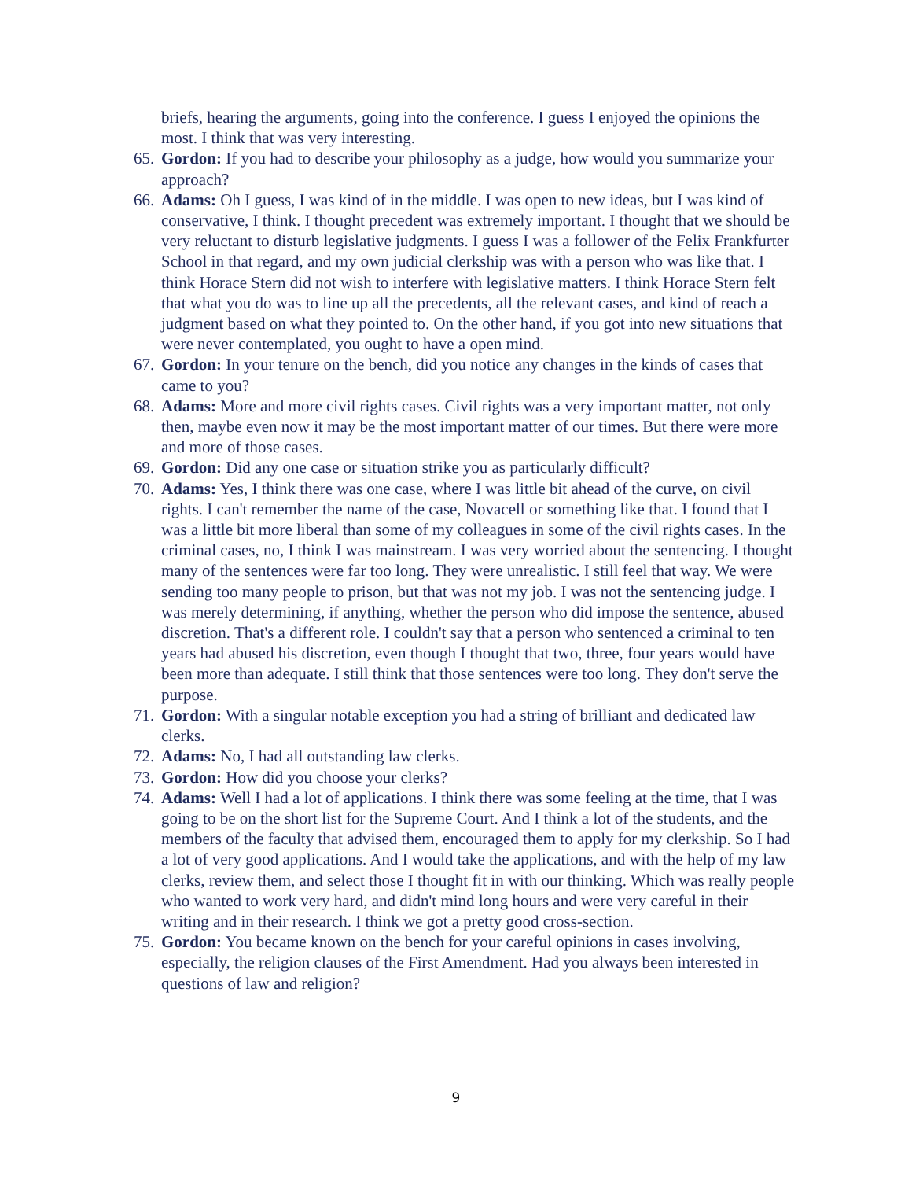briefs, hearing the arguments, going into the conference. I guess I enjoyed the opinions the most. I think that was very interesting.
65. Gordon: If you had to describe your philosophy as a judge, how would you summarize your approach?
66. Adams: Oh I guess, I was kind of in the middle. I was open to new ideas, but I was kind of conservative, I think. I thought precedent was extremely important. I thought that we should be very reluctant to disturb legislative judgments. I guess I was a follower of the Felix Frankfurter School in that regard, and my own judicial clerkship was with a person who was like that. I think Horace Stern did not wish to interfere with legislative matters. I think Horace Stern felt that what you do was to line up all the precedents, all the relevant cases, and kind of reach a judgment based on what they pointed to. On the other hand, if you got into new situations that were never contemplated, you ought to have a open mind.
67. Gordon: In your tenure on the bench, did you notice any changes in the kinds of cases that came to you?
68. Adams: More and more civil rights cases. Civil rights was a very important matter, not only then, maybe even now it may be the most important matter of our times. But there were more and more of those cases.
69. Gordon: Did any one case or situation strike you as particularly difficult?
70. Adams: Yes, I think there was one case, where I was little bit ahead of the curve, on civil rights. I can't remember the name of the case, Novacell or something like that. I found that I was a little bit more liberal than some of my colleagues in some of the civil rights cases. In the criminal cases, no, I think I was mainstream. I was very worried about the sentencing. I thought many of the sentences were far too long. They were unrealistic. I still feel that way. We were sending too many people to prison, but that was not my job. I was not the sentencing judge. I was merely determining, if anything, whether the person who did impose the sentence, abused discretion. That's a different role. I couldn't say that a person who sentenced a criminal to ten years had abused his discretion, even though I thought that two, three, four years would have been more than adequate. I still think that those sentences were too long. They don't serve the purpose.
71. Gordon: With a singular notable exception you had a string of brilliant and dedicated law clerks.
72. Adams: No, I had all outstanding law clerks.
73. Gordon: How did you choose your clerks?
74. Adams: Well I had a lot of applications. I think there was some feeling at the time, that I was going to be on the short list for the Supreme Court. And I think a lot of the students, and the members of the faculty that advised them, encouraged them to apply for my clerkship. So I had a lot of very good applications. And I would take the applications, and with the help of my law clerks, review them, and select those I thought fit in with our thinking. Which was really people who wanted to work very hard, and didn't mind long hours and were very careful in their writing and in their research. I think we got a pretty good cross-section.
75. Gordon: You became known on the bench for your careful opinions in cases involving, especially, the religion clauses of the First Amendment. Had you always been interested in questions of law and religion?
9